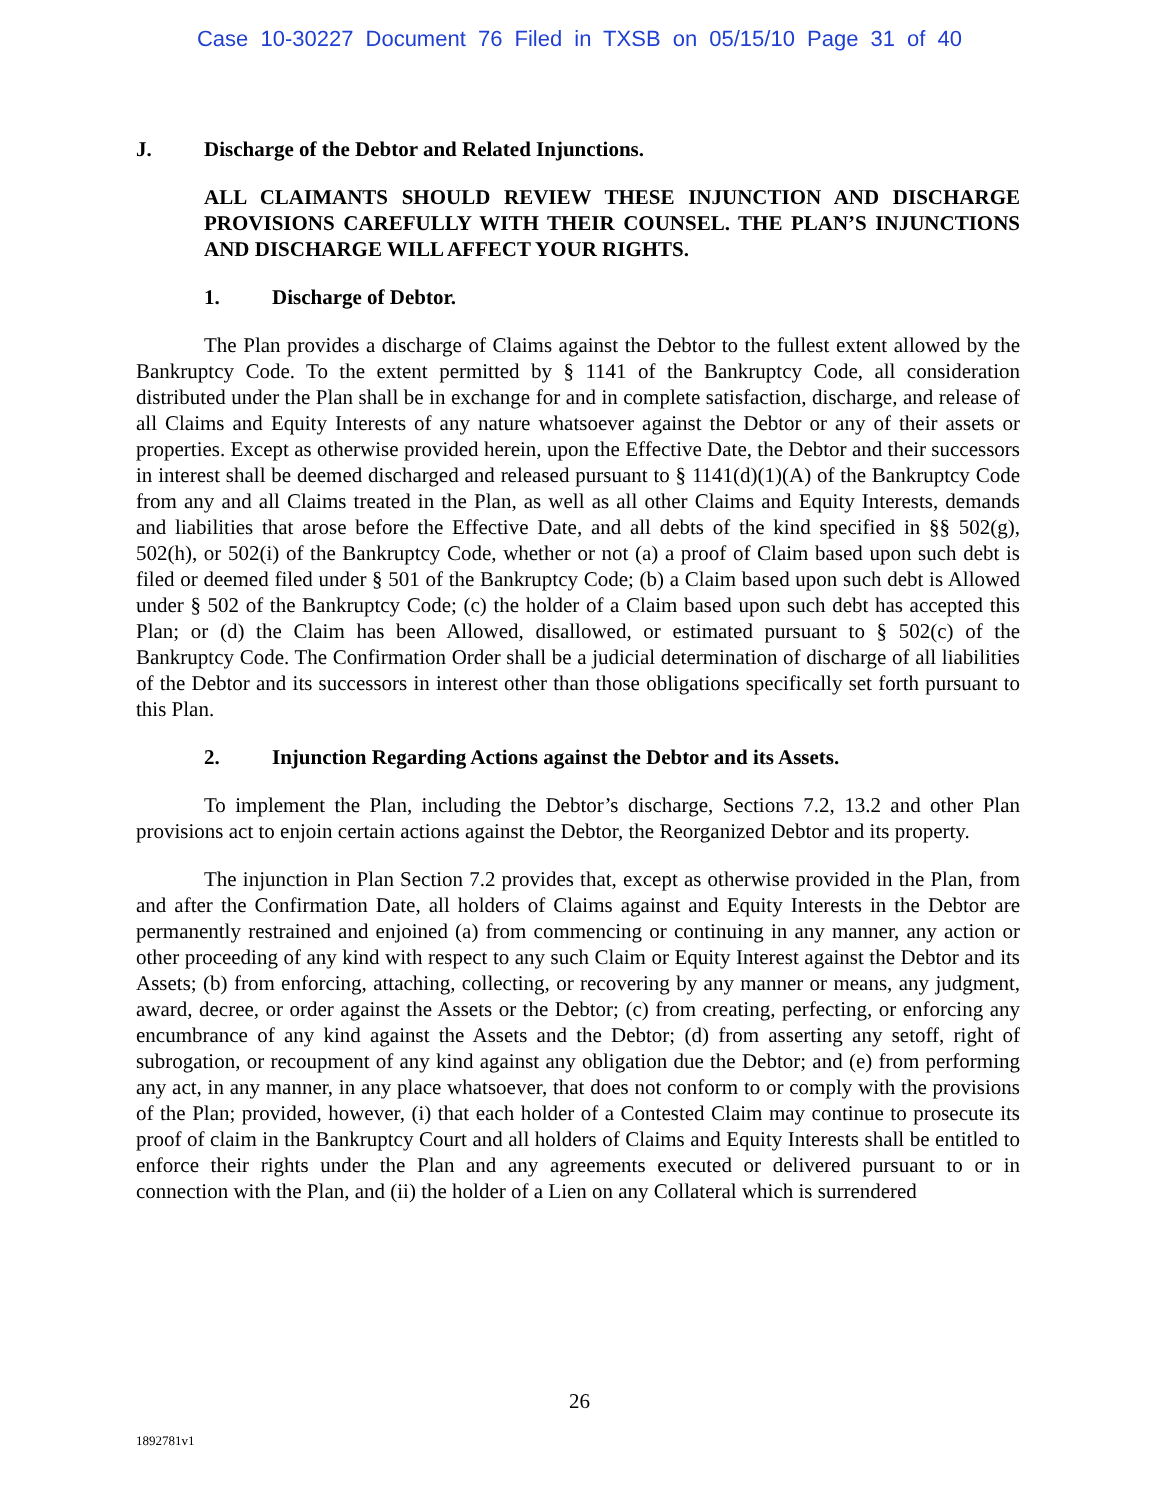Case 10-30227 Document 76 Filed in TXSB on 05/15/10 Page 31 of 40
J. Discharge of the Debtor and Related Injunctions.
ALL CLAIMANTS SHOULD REVIEW THESE INJUNCTION AND DISCHARGE PROVISIONS CAREFULLY WITH THEIR COUNSEL. THE PLAN’S INJUNCTIONS AND DISCHARGE WILL AFFECT YOUR RIGHTS.
1. Discharge of Debtor.
The Plan provides a discharge of Claims against the Debtor to the fullest extent allowed by the Bankruptcy Code. To the extent permitted by § 1141 of the Bankruptcy Code, all consideration distributed under the Plan shall be in exchange for and in complete satisfaction, discharge, and release of all Claims and Equity Interests of any nature whatsoever against the Debtor or any of their assets or properties. Except as otherwise provided herein, upon the Effective Date, the Debtor and their successors in interest shall be deemed discharged and released pursuant to § 1141(d)(1)(A) of the Bankruptcy Code from any and all Claims treated in the Plan, as well as all other Claims and Equity Interests, demands and liabilities that arose before the Effective Date, and all debts of the kind specified in §§ 502(g), 502(h), or 502(i) of the Bankruptcy Code, whether or not (a) a proof of Claim based upon such debt is filed or deemed filed under § 501 of the Bankruptcy Code; (b) a Claim based upon such debt is Allowed under § 502 of the Bankruptcy Code; (c) the holder of a Claim based upon such debt has accepted this Plan; or (d) the Claim has been Allowed, disallowed, or estimated pursuant to § 502(c) of the Bankruptcy Code. The Confirmation Order shall be a judicial determination of discharge of all liabilities of the Debtor and its successors in interest other than those obligations specifically set forth pursuant to this Plan.
2. Injunction Regarding Actions against the Debtor and its Assets.
To implement the Plan, including the Debtor’s discharge, Sections 7.2, 13.2 and other Plan provisions act to enjoin certain actions against the Debtor, the Reorganized Debtor and its property.
The injunction in Plan Section 7.2 provides that, except as otherwise provided in the Plan, from and after the Confirmation Date, all holders of Claims against and Equity Interests in the Debtor are permanently restrained and enjoined (a) from commencing or continuing in any manner, any action or other proceeding of any kind with respect to any such Claim or Equity Interest against the Debtor and its Assets; (b) from enforcing, attaching, collecting, or recovering by any manner or means, any judgment, award, decree, or order against the Assets or the Debtor; (c) from creating, perfecting, or enforcing any encumbrance of any kind against the Assets and the Debtor; (d) from asserting any setoff, right of subrogation, or recoupment of any kind against any obligation due the Debtor; and (e) from performing any act, in any manner, in any place whatsoever, that does not conform to or comply with the provisions of the Plan; provided, however, (i) that each holder of a Contested Claim may continue to prosecute its proof of claim in the Bankruptcy Court and all holders of Claims and Equity Interests shall be entitled to enforce their rights under the Plan and any agreements executed or delivered pursuant to or in connection with the Plan, and (ii) the holder of a Lien on any Collateral which is surrendered
26
1892781v1